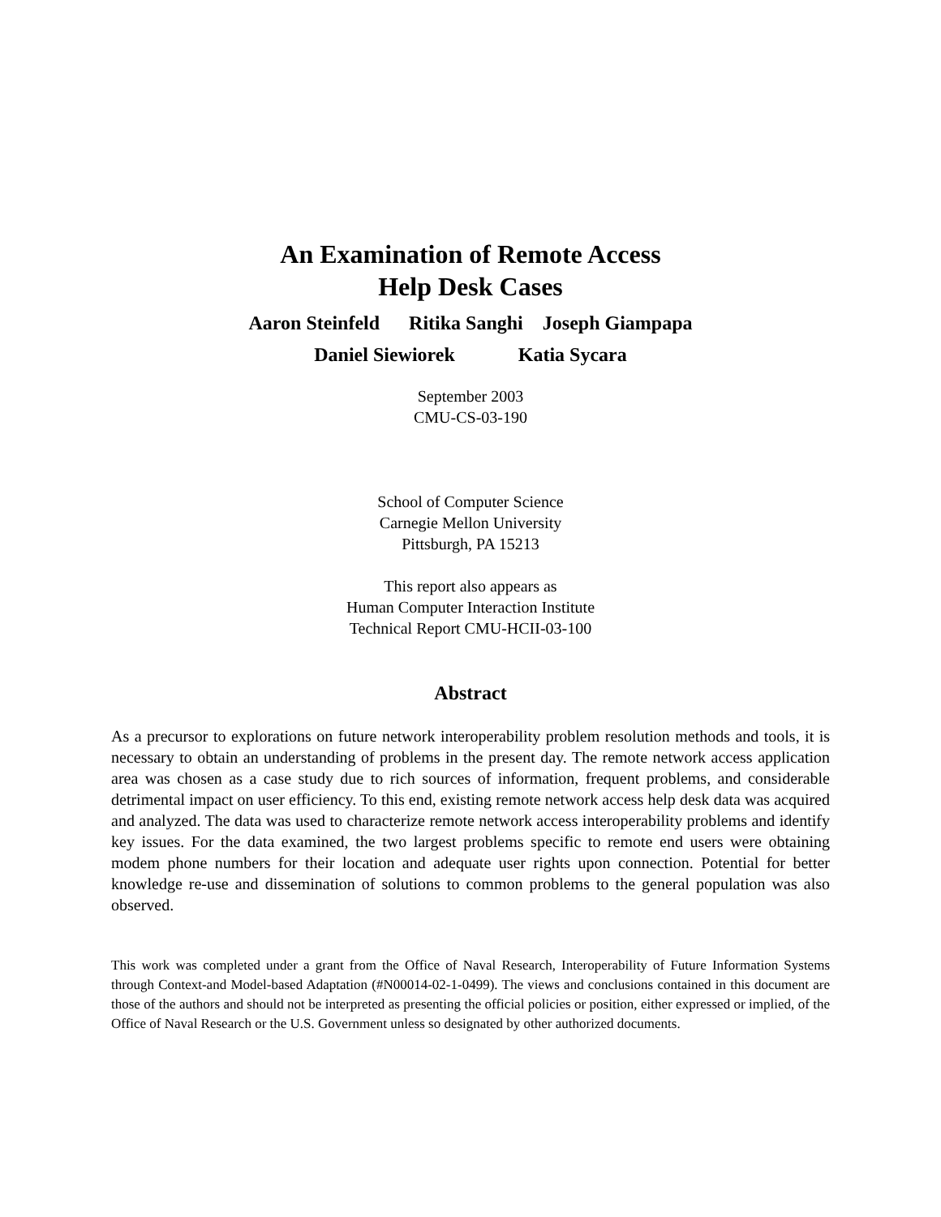An Examination of Remote Access
Help Desk Cases
Aaron Steinfeld Ritika Sanghi Joseph Giampapa
Daniel Siewiorek Katia Sycara
September 2003
CMU-CS-03-190
School of Computer Science
Carnegie Mellon University
Pittsburgh, PA 15213
This report also appears as
Human Computer Interaction Institute
Technical Report CMU-HCII-03-100
Abstract
As a precursor to explorations on future network interoperability problem resolution methods and tools, it is necessary to obtain an understanding of problems in the present day. The remote network access application area was chosen as a case study due to rich sources of information, frequent problems, and considerable detrimental impact on user efficiency. To this end, existing remote network access help desk data was acquired and analyzed. The data was used to characterize remote network access interoperability problems and identify key issues. For the data examined, the two largest problems specific to remote end users were obtaining modem phone numbers for their location and adequate user rights upon connection. Potential for better knowledge re-use and dissemination of solutions to common problems to the general population was also observed.
This work was completed under a grant from the Office of Naval Research, Interoperability of Future Information Systems through Context-and Model-based Adaptation (#N00014-02-1-0499). The views and conclusions contained in this document are those of the authors and should not be interpreted as presenting the official policies or position, either expressed or implied, of the Office of Naval Research or the U.S. Government unless so designated by other authorized documents.